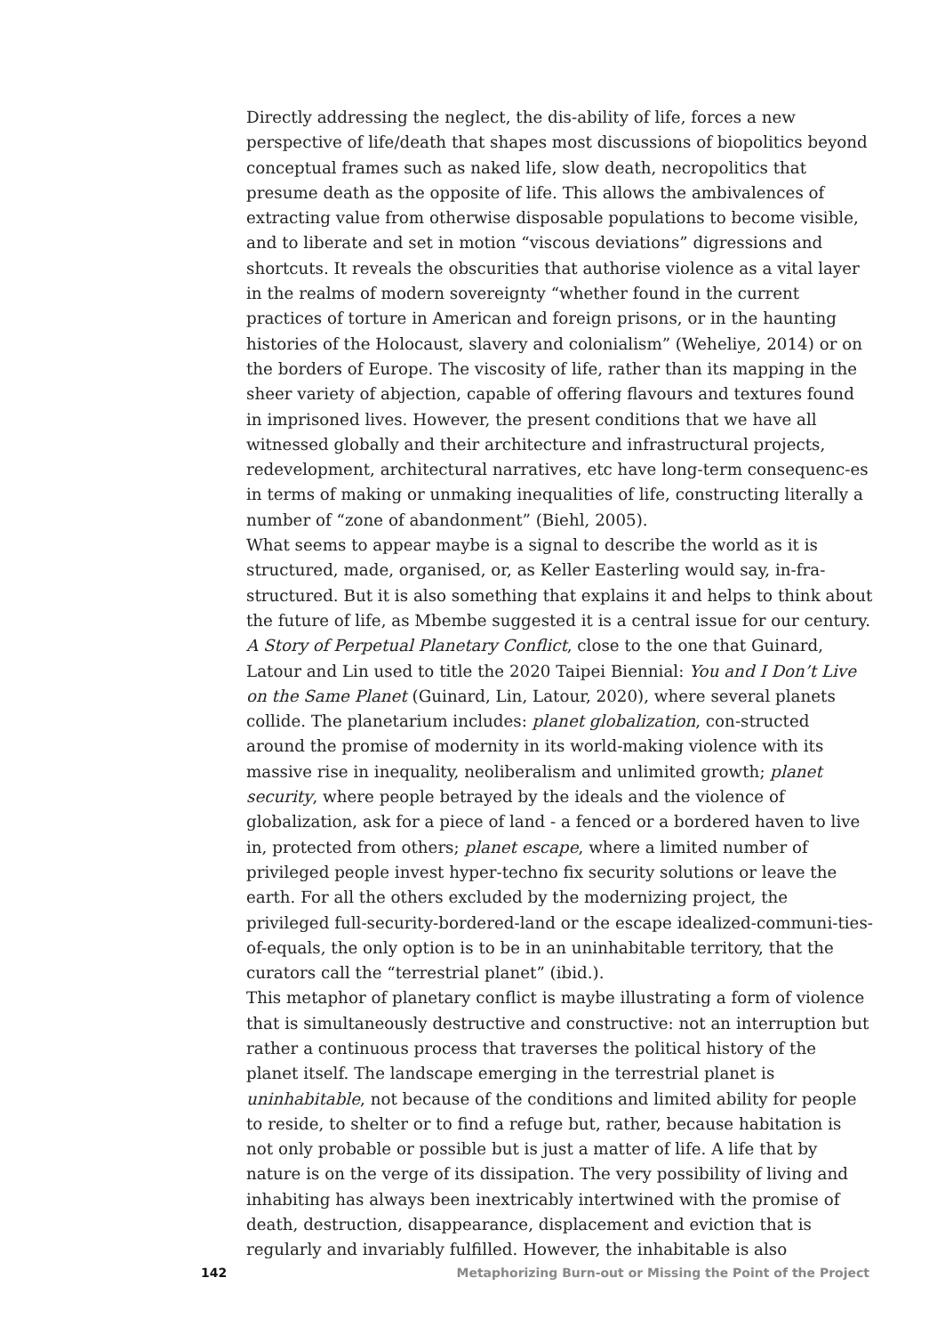Directly addressing the neglect, the dis-ability of life, forces a new perspective of life/death that shapes most discussions of biopolitics beyond conceptual frames such as naked life, slow death, necropolitics that presume death as the opposite of life. This allows the ambivalences of extracting value from otherwise disposable populations to become visible, and to liberate and set in motion “viscous deviations” digressions and shortcuts. It reveals the obscurities that authorise violence as a vital layer in the realms of modern sovereignty “whether found in the current practices of torture in American and foreign prisons, or in the haunting histories of the Holocaust, slavery and colonialism” (Weheliye, 2014) or on the borders of Europe. The viscosity of life, rather than its mapping in the sheer variety of abjection, capable of offering flavours and textures found in imprisoned lives. However, the present conditions that we have all witnessed globally and their architecture and infrastructural projects, redevelopment, architectural narratives, etc have long-term consequenc-es in terms of making or unmaking inequalities of life, constructing literally a number of “zone of abandonment” (Biehl, 2005).
What seems to appear maybe is a signal to describe the world as it is structured, made, organised, or, as Keller Easterling would say, in-fra-structured. But it is also something that explains it and helps to think about the future of life, as Mbembe suggested it is a central issue for our century. A Story of Perpetual Planetary Conflict, close to the one that Guinard, Latour and Lin used to title the 2020 Taipei Biennial: You and I Don’t Live on the Same Planet (Guinard, Lin, Latour, 2020), where several planets collide. The planetarium includes: planet globalization, con-structed around the promise of modernity in its world-making violence with its massive rise in inequality, neoliberalism and unlimited growth; planet security, where people betrayed by the ideals and the violence of globalization, ask for a piece of land - a fenced or a bordered haven to live in, protected from others; planet escape, where a limited number of privileged people invest hyper-techno fix security solutions or leave the earth. For all the others excluded by the modernizing project, the privileged full-security-bordered-land or the escape idealized-communi-ties-of-equals, the only option is to be in an uninhabitable territory, that the curators call the “terrestrial planet” (ibid.).
This metaphor of planetary conflict is maybe illustrating a form of violence that is simultaneously destructive and constructive: not an interruption but rather a continuous process that traverses the political history of the planet itself. The landscape emerging in the terrestrial planet is uninhabitable, not because of the conditions and limited ability for people to reside, to shelter or to find a refuge but, rather, because habitation is not only probable or possible but is just a matter of life. A life that by nature is on the verge of its dissipation. The very possibility of living and inhabiting has always been inextricably intertwined with the promise of death, destruction, disappearance, displacement and eviction that is regularly and invariably fulfilled. However, the inhabitable is also
142 Metaphorizing Burn-out or Missing the Point of the Project